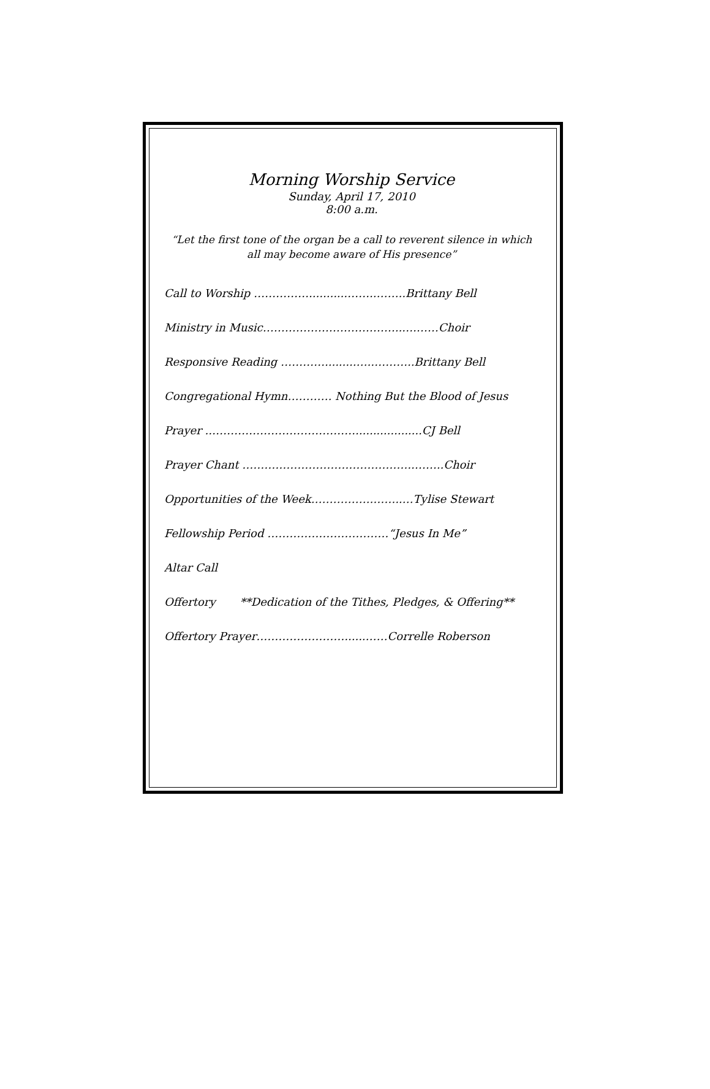Morning Worship Service
Sunday, April 17, 2010
8:00 a.m.
“Let the first tone of the organ be a call to reverent silence in which all may become aware of His presence”
Call to Worship ……………...........……..……..Brittany Bell
Ministry in Music………………………………..….……Choir
Responsive Reading ………….........…..………..Brittany Bell
Congregational Hymn………… Nothing But the Blood of Jesus
Prayer ..…………………………………...................CJ Bell
Prayer Chant ………………………………………..……..Choir
Opportunities of the Week.…………….……..…Tylise Stewart
Fellowship Period ……………………………“Jesus In Me”
Altar Call
Offertory **Dedication of the Tithes, Pledges, & Offering**
Offertory Prayer……………………......……Correlle Roberson